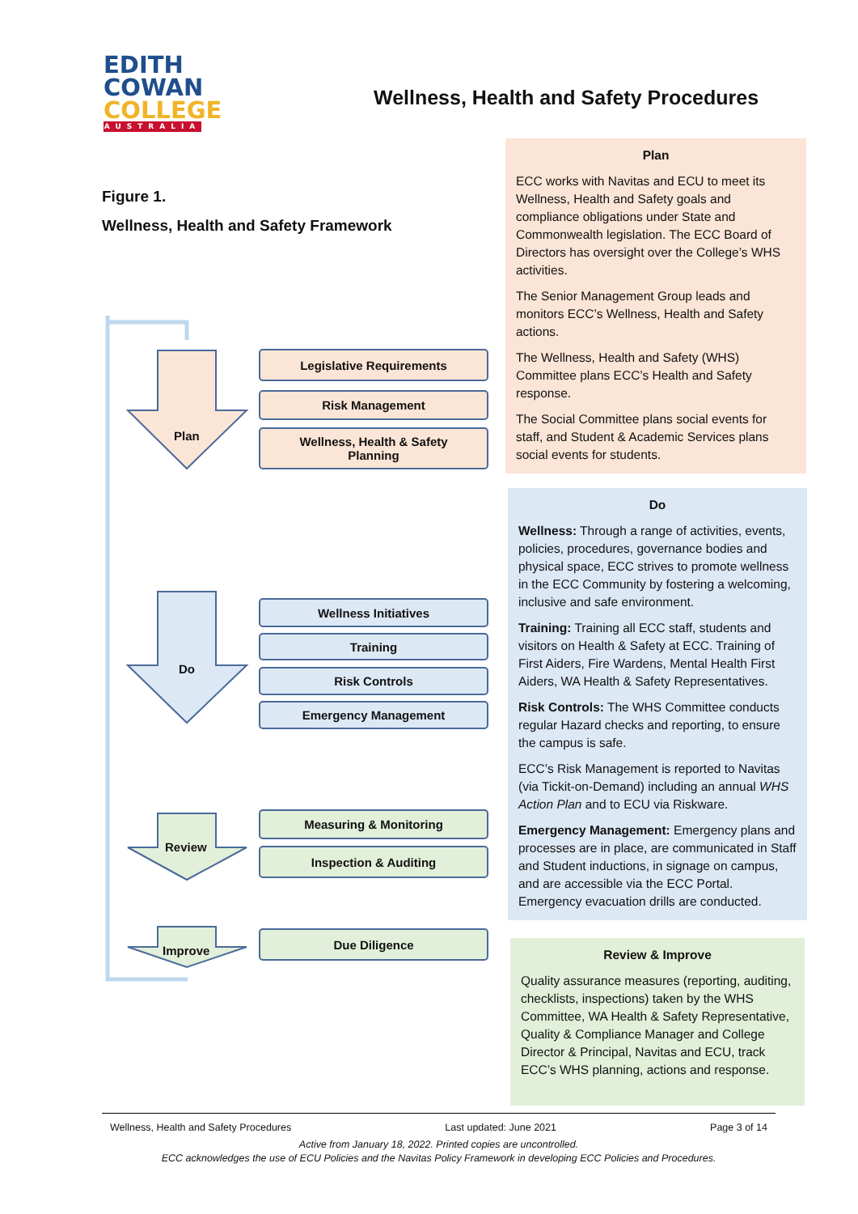EDITH
COWAN
COLLEGE
AUSTRALIA
Wellness, Health and Safety Procedures
Figure 1.
Wellness, Health and Safety Framework
Plan
Do
Review
Improve
Legislative Requirements
Risk Management
Wellness, Health & Safety
Planning
Wellness Initiatives
Training
Risk Controls
Emergency Management
Measuring & Monitoring
Inspection & Auditing
Due Diligence
Plan
ECC works with Navitas and ECU to meet its Wellness, Health and Safety goals and compliance obligations under State and Commonwealth legislation. The ECC Board of Directors has oversight over the College’s WHS activities.
The Senior Management Group leads and monitors ECC’s Wellness, Health and Safety actions.
The Wellness, Health and Safety (WHS) Committee plans ECC’s Health and Safety response.
The Social Committee plans social events for staff, and Student & Academic Services plans social events for students.
Do
Wellness: Through a range of activities, events, policies, procedures, governance bodies and physical space, ECC strives to promote wellness in the ECC Community by fostering a welcoming, inclusive and safe environment.
Training: Training all ECC staff, students and visitors on Health & Safety at ECC. Training of First Aiders, Fire Wardens, Mental Health First Aiders, WA Health & Safety Representatives.
Risk Controls: The WHS Committee conducts regular Hazard checks and reporting, to ensure the campus is safe.
ECC’s Risk Management is reported to Navitas (via Tickit-on-Demand) including an annual WHS Action Plan and to ECU via Riskware.
Emergency Management: Emergency plans and processes are in place, are communicated in Staff and Student inductions, in signage on campus, and are accessible via the ECC Portal. Emergency evacuation drills are conducted.
Review & Improve
Quality assurance measures (reporting, auditing, checklists, inspections) taken by the WHS Committee, WA Health & Safety Representative, Quality & Compliance Manager and College Director & Principal, Navitas and ECU, track ECC’s WHS planning, actions and response.
Wellness, Health and Safety Procedures Last updated: June 2021 Page 3 of 14
Active from January 18, 2022. Printed copies are uncontrolled.
ECC acknowledges the use of ECU Policies and the Navitas Policy Framework in developing ECC Policies and Procedures.